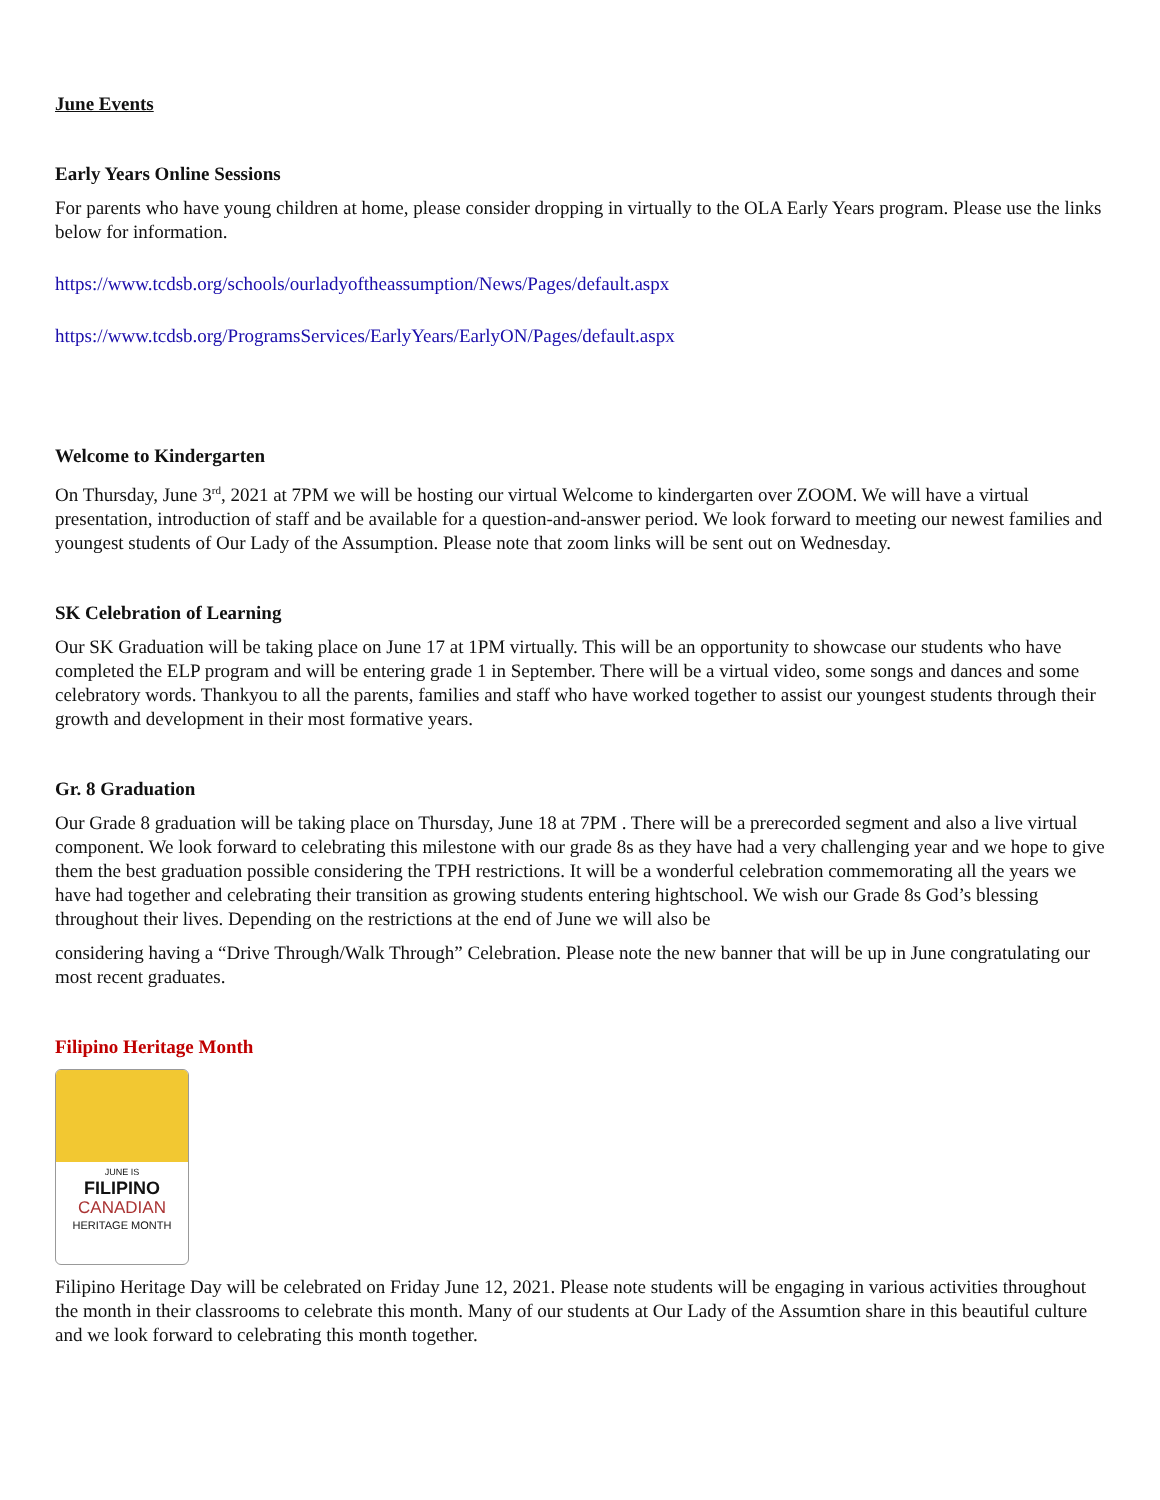June Events
Early Years Online Sessions
For parents who have young children at home, please consider dropping in virtually to the OLA Early Years program. Please use the links below for information.
https://www.tcdsb.org/schools/ourladyoftheassumption/News/Pages/default.aspx
https://www.tcdsb.org/ProgramsServices/EarlyYears/EarlyON/Pages/default.aspx
Welcome to Kindergarten
On Thursday, June 3<sup>rd</sup>, 2021 at 7PM we will be hosting our virtual Welcome to kindergarten over ZOOM. We will have a virtual presentation, introduction of staff and be available for a question-and-answer period. We look forward to meeting our newest families and youngest students of Our Lady of the Assumption. Please note that zoom links will be sent out on Wednesday.
SK Celebration of Learning
Our SK Graduation will be taking place on June 17 at 1PM virtually. This will be an opportunity to showcase our students who have completed the ELP program and will be entering grade 1 in September. There will be a virtual video, some songs and dances and some celebratory words. Thankyou to all the parents, families and staff who have worked together to assist our youngest students through their growth and development in their most formative years.
Gr. 8 Graduation
Our Grade 8 graduation will be taking place on Thursday, June 18 at 7PM . There will be a prerecorded segment and also a live virtual component. We look forward to celebrating this milestone with our grade 8s as they have had a very challenging year and we hope to give them the best graduation possible considering the TPH restrictions. It will be a wonderful celebration commemorating all the years we have had together and celebrating their transition as growing students entering hightschool. We wish our Grade 8s God’s blessing throughout their lives. Depending on the restrictions at the end of June we will also be
considering having a “Drive Through/Walk Through” Celebration. Please note the new banner that will be up in June congratulating our most recent graduates.
Filipino Heritage Month
JUNE IS
FILIPINO
CANADIAN
HERITAGE MONTH
Filipino Heritage Day will be celebrated on Friday June 12, 2021. Please note students will be engaging in various activities throughout the month in their classrooms to celebrate this month. Many of our students at Our Lady of the Assumtion share in this beautiful culture and we look forward to celebrating this month together.